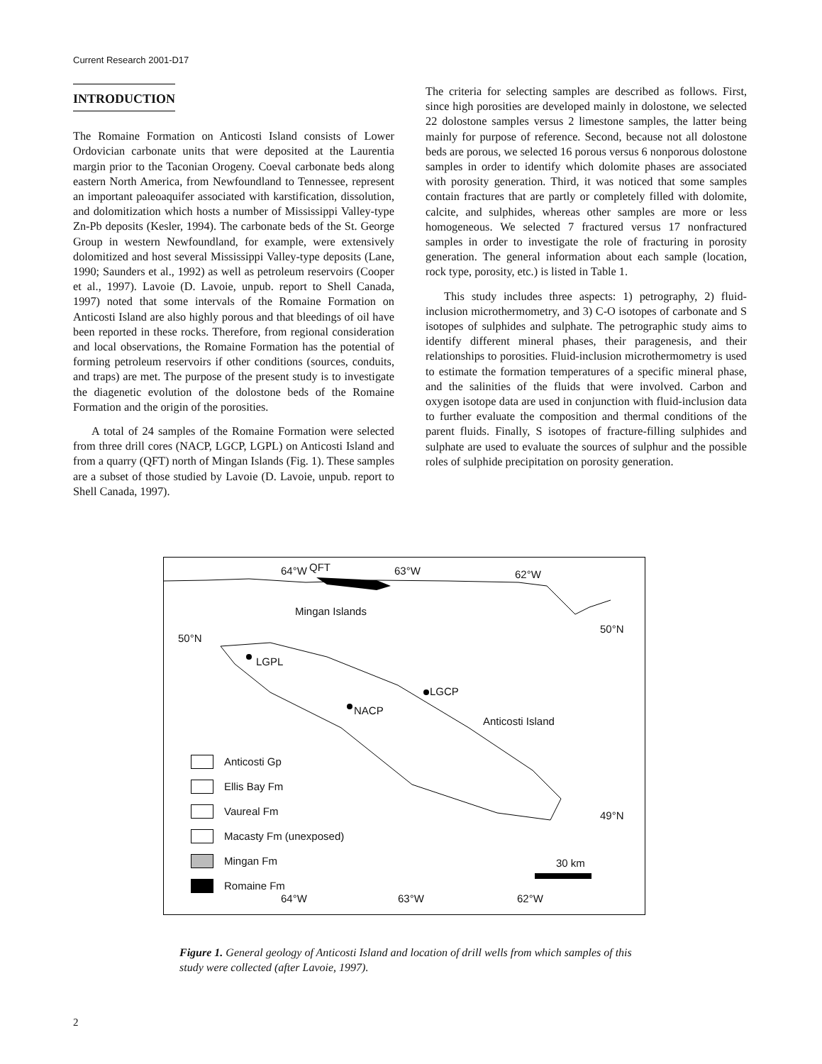Current Research 2001-D17
INTRODUCTION
The Romaine Formation on Anticosti Island consists of Lower Ordovician carbonate units that were deposited at the Laurentia margin prior to the Taconian Orogeny. Coeval carbonate beds along eastern North America, from Newfoundland to Tennessee, represent an important paleoaquifer associated with karstification, dissolution, and dolomitization which hosts a number of Mississippi Valley-type Zn-Pb deposits (Kesler, 1994). The carbonate beds of the St. George Group in western Newfoundland, for example, were extensively dolomitized and host several Mississippi Valley-type deposits (Lane, 1990; Saunders et al., 1992) as well as petroleum reservoirs (Cooper et al., 1997). Lavoie (D. Lavoie, unpub. report to Shell Canada, 1997) noted that some intervals of the Romaine Formation on Anticosti Island are also highly porous and that bleedings of oil have been reported in these rocks. Therefore, from regional consideration and local observations, the Romaine Formation has the potential of forming petroleum reservoirs if other conditions (sources, conduits, and traps) are met. The purpose of the present study is to investigate the diagenetic evolution of the dolostone beds of the Romaine Formation and the origin of the porosities.
A total of 24 samples of the Romaine Formation were selected from three drill cores (NACP, LGCP, LGPL) on Anticosti Island and from a quarry (QFT) north of Mingan Islands (Fig. 1). These samples are a subset of those studied by Lavoie (D. Lavoie, unpub. report to Shell Canada, 1997).
The criteria for selecting samples are described as follows. First, since high porosities are developed mainly in dolostone, we selected 22 dolostone samples versus 2 limestone samples, the latter being mainly for purpose of reference. Second, because not all dolostone beds are porous, we selected 16 porous versus 6 nonporous dolostone samples in order to identify which dolomite phases are associated with porosity generation. Third, it was noticed that some samples contain fractures that are partly or completely filled with dolomite, calcite, and sulphides, whereas other samples are more or less homogeneous. We selected 7 fractured versus 17 nonfractured samples in order to investigate the role of fracturing in porosity generation. The general information about each sample (location, rock type, porosity, etc.) is listed in Table 1.
This study includes three aspects: 1) petrography, 2) fluid-inclusion microthermometry, and 3) C-O isotopes of carbonate and S isotopes of sulphides and sulphate. The petrographic study aims to identify different mineral phases, their paragenesis, and their relationships to porosities. Fluid-inclusion microthermometry is used to estimate the formation temperatures of a specific mineral phase, and the salinities of the fluids that were involved. Carbon and oxygen isotope data are used in conjunction with fluid-inclusion data to further evaluate the composition and thermal conditions of the parent fluids. Finally, S isotopes of fracture-filling sulphides and sulphate are used to evaluate the sources of sulphur and the possible roles of sulphide precipitation on porosity generation.
64°W QFT 63°W 62°W
Mingan Islands
50°N
50°N
LGPL
LGCP
NACP
Anticosti Island
49°N
Anticosti Gp
Ellis Bay Fm
Vaureal Fm
Macasty Fm (unexposed)
Mingan Fm
Romaine Fm
30 km
64°W 63°W 62°W
Figure 1. General geology of Anticosti Island and location of drill wells from which samples of this study were collected (after Lavoie, 1997).
2